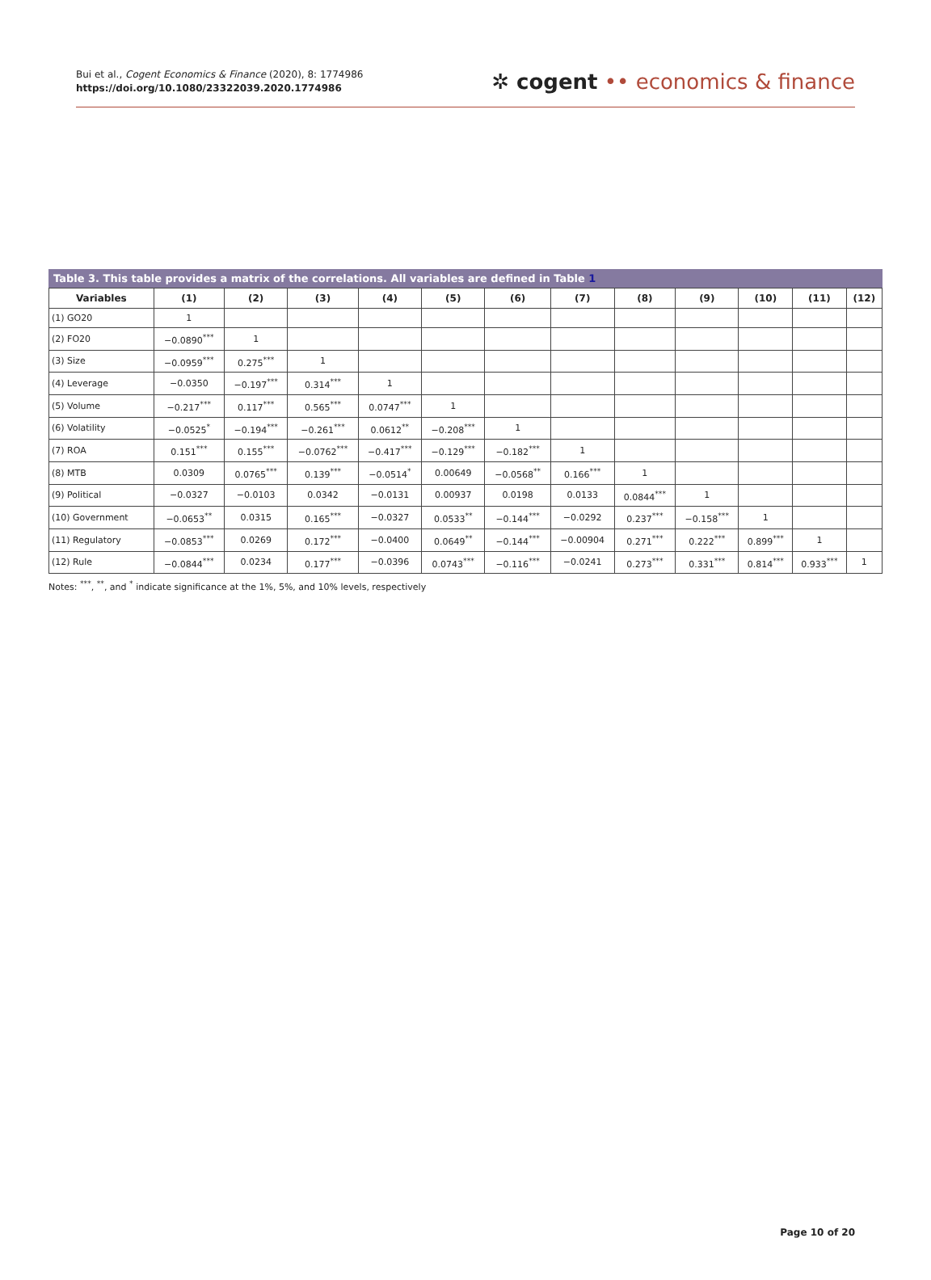Bui et al., Cogent Economics & Finance (2020), 8: 1774986
https://doi.org/10.1080/23322039.2020.1774986
✲ cogent •• economics & finance
Table 3. This table provides a matrix of the correlations. All variables are defined in Table 1
| Variables | (1) | (2) | (3) | (4) | (5) | (6) | (7) | (8) | (9) | (10) | (11) | (12) |
| --- | --- | --- | --- | --- | --- | --- | --- | --- | --- | --- | --- | --- |
| (1) GO20 | 1 | | | | | | | | | | | |
| (2) FO20 | −0.0890<sup>***</sup> | 1 | | | | | | | | | | |
| (3) Size | −0.0959<sup>***</sup> | 0.275<sup>***</sup> | 1 | | | | | | | | | |
| (4) Leverage | −0.0350 | −0.197<sup>***</sup> | 0.314<sup>***</sup> | 1 | | | | | | | | |
| (5) Volume | −0.217<sup>***</sup> | 0.117<sup>***</sup> | 0.565<sup>***</sup> | 0.0747<sup>***</sup> | 1 | | | | | | | |
| (6) Volatility | −0.0525<sup>*</sup> | −0.194<sup>***</sup> | −0.261<sup>***</sup> | 0.0612<sup>**</sup> | −0.208<sup>***</sup> | 1 | | | | | | |
| (7) ROA | 0.151<sup>***</sup> | 0.155<sup>***</sup> | −0.0762<sup>***</sup> | −0.417<sup>***</sup> | −0.129<sup>***</sup> | −0.182<sup>***</sup> | 1 | | | | | |
| (8) MTB | 0.0309 | 0.0765<sup>***</sup> | 0.139<sup>***</sup> | −0.0514<sup>*</sup> | 0.00649 | −0.0568<sup>**</sup> | 0.166<sup>***</sup> | 1 | | | | |
| (9) Political | −0.0327 | −0.0103 | 0.0342 | −0.0131 | 0.00937 | 0.0198 | 0.0133 | 0.0844<sup>***</sup> | 1 | | | |
| (10) Government | −0.0653<sup>**</sup> | 0.0315 | 0.165<sup>***</sup> | −0.0327 | 0.0533<sup>**</sup> | −0.144<sup>***</sup> | −0.0292 | 0.237<sup>***</sup> | −0.158<sup>***</sup> | 1 | | |
| (11) Regulatory | −0.0853<sup>***</sup> | 0.0269 | 0.172<sup>***</sup> | −0.0400 | 0.0649<sup>**</sup> | −0.144<sup>***</sup> | −0.00904 | 0.271<sup>***</sup> | 0.222<sup>***</sup> | 0.899<sup>***</sup> | 1 | |
| (12) Rule | −0.0844<sup>***</sup> | 0.0234 | 0.177<sup>***</sup> | −0.0396 | 0.0743<sup>***</sup> | −0.116<sup>***</sup> | −0.0241 | 0.273<sup>***</sup> | 0.331<sup>***</sup> | 0.814<sup>***</sup> | 0.933<sup>***</sup> | 1 |
Notes: <sup>***</sup>, <sup>**</sup>, and <sup>*</sup> indicate significance at the 1%, 5%, and 10% levels, respectively
Page 10 of 20